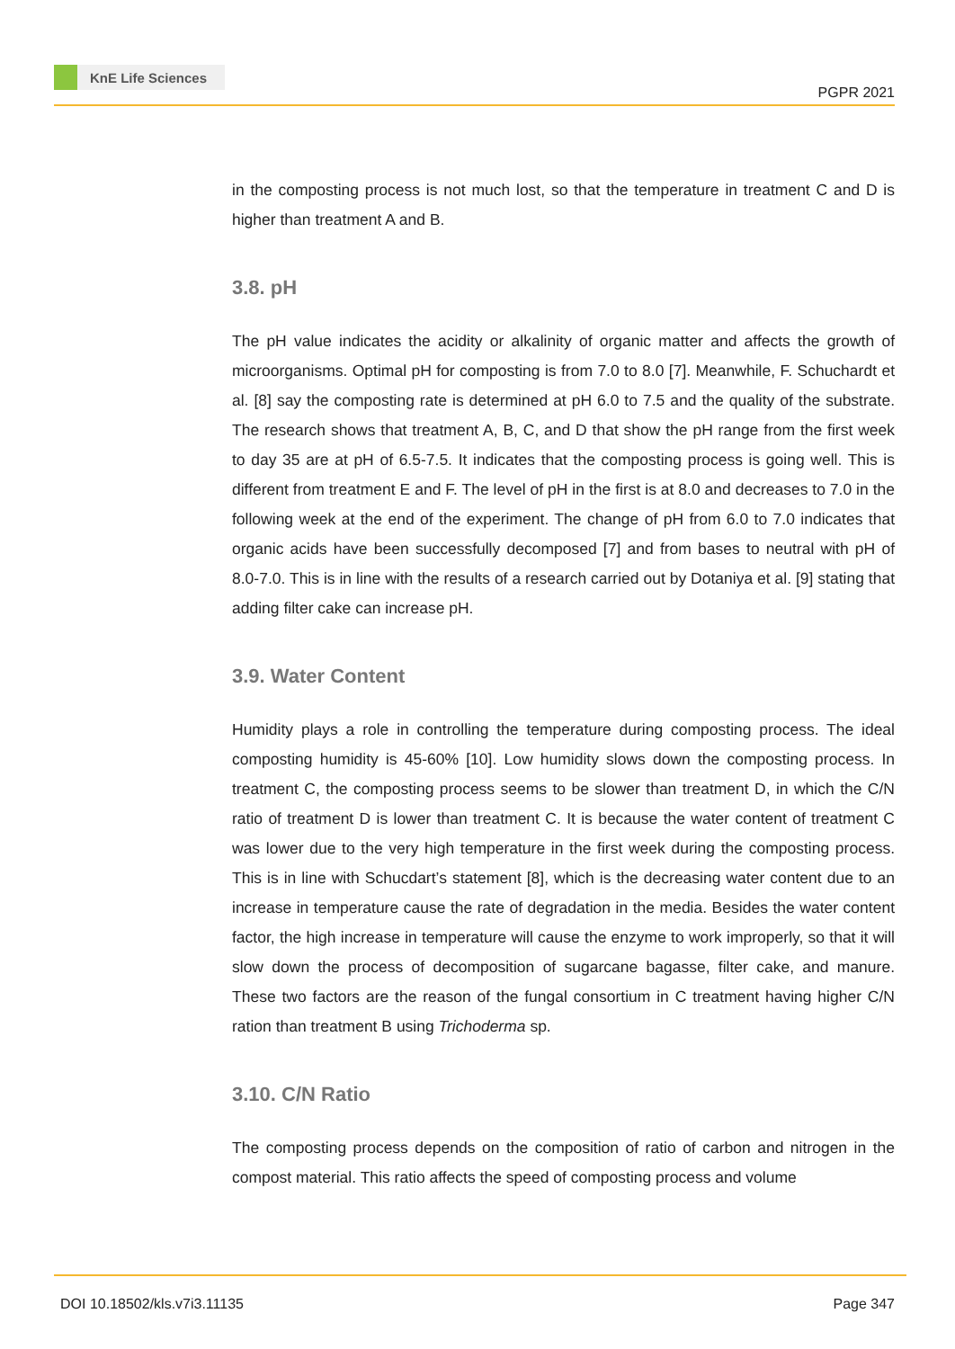KnE Life Sciences
PGPR 2021
in the composting process is not much lost, so that the temperature in treatment C and D is higher than treatment A and B.
3.8. pH
The pH value indicates the acidity or alkalinity of organic matter and affects the growth of microorganisms. Optimal pH for composting is from 7.0 to 8.0 [7]. Meanwhile, F. Schuchardt et al. [8] say the composting rate is determined at pH 6.0 to 7.5 and the quality of the substrate. The research shows that treatment A, B, C, and D that show the pH range from the first week to day 35 are at pH of 6.5-7.5. It indicates that the composting process is going well. This is different from treatment E and F. The level of pH in the first is at 8.0 and decreases to 7.0 in the following week at the end of the experiment. The change of pH from 6.0 to 7.0 indicates that organic acids have been successfully decomposed [7] and from bases to neutral with pH of 8.0-7.0. This is in line with the results of a research carried out by Dotaniya et al. [9] stating that adding filter cake can increase pH.
3.9. Water Content
Humidity plays a role in controlling the temperature during composting process. The ideal composting humidity is 45-60% [10]. Low humidity slows down the composting process. In treatment C, the composting process seems to be slower than treatment D, in which the C/N ratio of treatment D is lower than treatment C. It is because the water content of treatment C was lower due to the very high temperature in the first week during the composting process. This is in line with Schucdart’s statement [8], which is the decreasing water content due to an increase in temperature cause the rate of degradation in the media. Besides the water content factor, the high increase in temperature will cause the enzyme to work improperly, so that it will slow down the process of decomposition of sugarcane bagasse, filter cake, and manure. These two factors are the reason of the fungal consortium in C treatment having higher C/N ration than treatment B using Trichoderma sp.
3.10. C/N Ratio
The composting process depends on the composition of ratio of carbon and nitrogen in the compost material. This ratio affects the speed of composting process and volume
DOI 10.18502/kls.v7i3.11135 Page 347